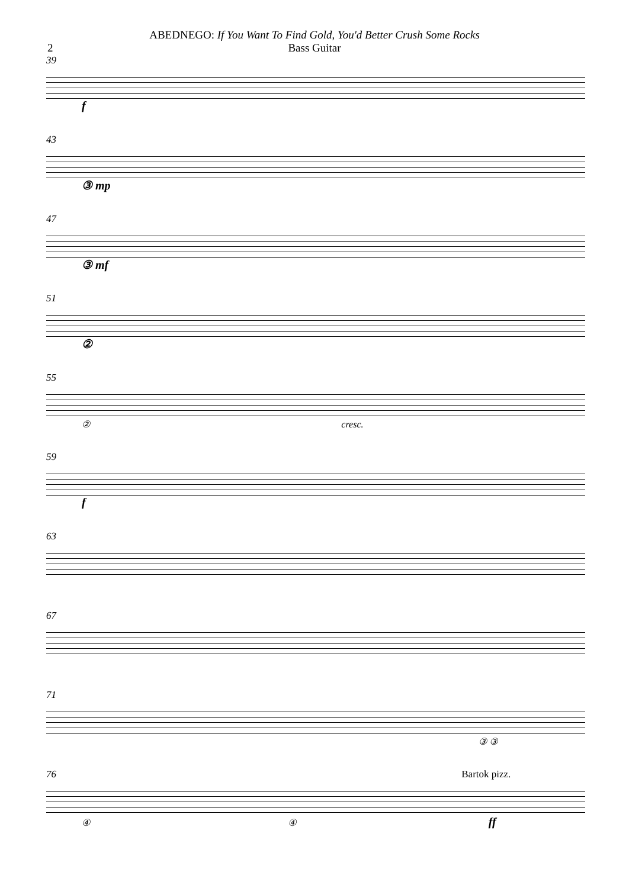ABEDNEGO: If You Want To Find Gold, You'd Better Crush Some Rocks
Bass Guitar
2
39
f
43
③ mp
47
③ mf
51
②
55
② cresc.
59
f
63
67
71
③ ③
76 Bartok pizz.
④ ④ ff